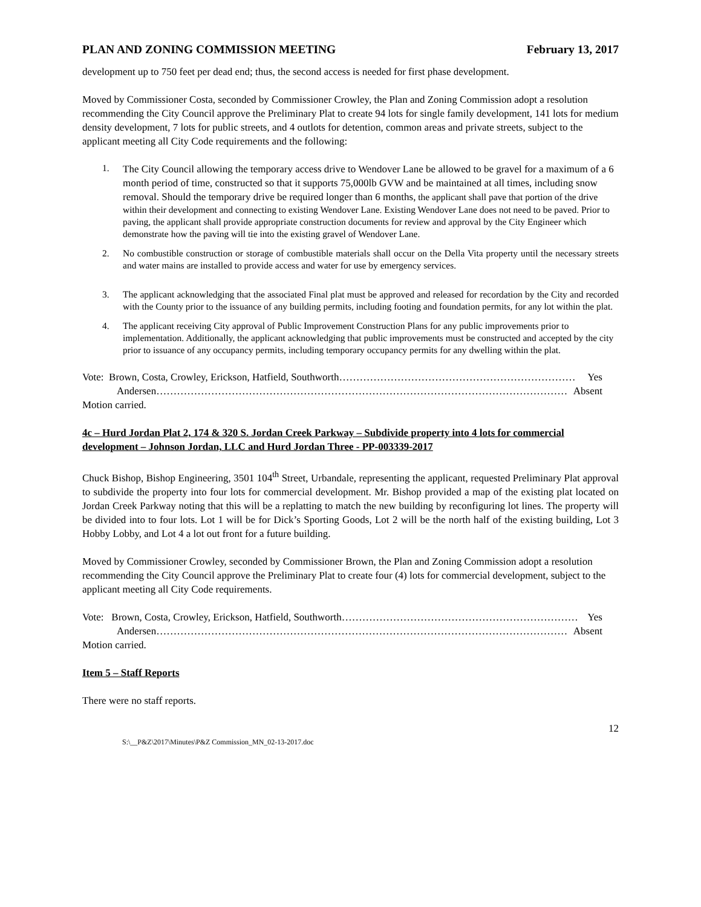PLAN AND ZONING COMMISSION MEETING February 13, 2017
development up to 750 feet per dead end; thus, the second access is needed for first phase development.
Moved by Commissioner Costa, seconded by Commissioner Crowley, the Plan and Zoning Commission adopt a resolution recommending the City Council approve the Preliminary Plat to create 94 lots for single family development, 141 lots for medium density development, 7 lots for public streets, and 4 outlots for detention, common areas and private streets, subject to the applicant meeting all City Code requirements and the following:
1. The City Council allowing the temporary access drive to Wendover Lane be allowed to be gravel for a maximum of a 6 month period of time, constructed so that it supports 75,000lb GVW and be maintained at all times, including snow removal. Should the temporary drive be required longer than 6 months, the applicant shall pave that portion of the drive within their development and connecting to existing Wendover Lane. Existing Wendover Lane does not need to be paved. Prior to paving, the applicant shall provide appropriate construction documents for review and approval by the City Engineer which demonstrate how the paving will tie into the existing gravel of Wendover Lane.
2. No combustible construction or storage of combustible materials shall occur on the Della Vita property until the necessary streets and water mains are installed to provide access and water for use by emergency services.
3. The applicant acknowledging that the associated Final plat must be approved and released for recordation by the City and recorded with the County prior to the issuance of any building permits, including footing and foundation permits, for any lot within the plat.
4. The applicant receiving City approval of Public Improvement Construction Plans for any public improvements prior to implementation. Additionally, the applicant acknowledging that public improvements must be constructed and accepted by the city prior to issuance of any occupancy permits, including temporary occupancy permits for any dwelling within the plat.
Vote: Brown, Costa, Crowley, Erickson, Hatfield, Southworth …………………………………………………………… Yes
Andersen ………………………………………………………………………………………………………… Absent
Motion carried.
4c – Hurd Jordan Plat 2, 174 & 320 S. Jordan Creek Parkway – Subdivide property into 4 lots for commercial development – Johnson Jordan, LLC and Hurd Jordan Three - PP-003339-2017
Chuck Bishop, Bishop Engineering, 3501 104<sup>th</sup> Street, Urbandale, representing the applicant, requested Preliminary Plat approval to subdivide the property into four lots for commercial development. Mr. Bishop provided a map of the existing plat located on Jordan Creek Parkway noting that this will be a replatting to match the new building by reconfiguring lot lines. The property will be divided into to four lots. Lot 1 will be for Dick’s Sporting Goods, Lot 2 will be the north half of the existing building, Lot 3 Hobby Lobby, and Lot 4 a lot out front for a future building.
Moved by Commissioner Crowley, seconded by Commissioner Brown, the Plan and Zoning Commission adopt a resolution recommending the City Council approve the Preliminary Plat to create four (4) lots for commercial development, subject to the applicant meeting all City Code requirements.
Vote: Brown, Costa, Crowley, Erickson, Hatfield, Southworth …………………………………………………………… Yes
Andersen ………………………………………………………………………………………………………… Absent
Motion carried.
Item 5 – Staff Reports
There were no staff reports.
12
S:\__P&Z\2017\Minutes\P&Z Commission_MN_02-13-2017.doc